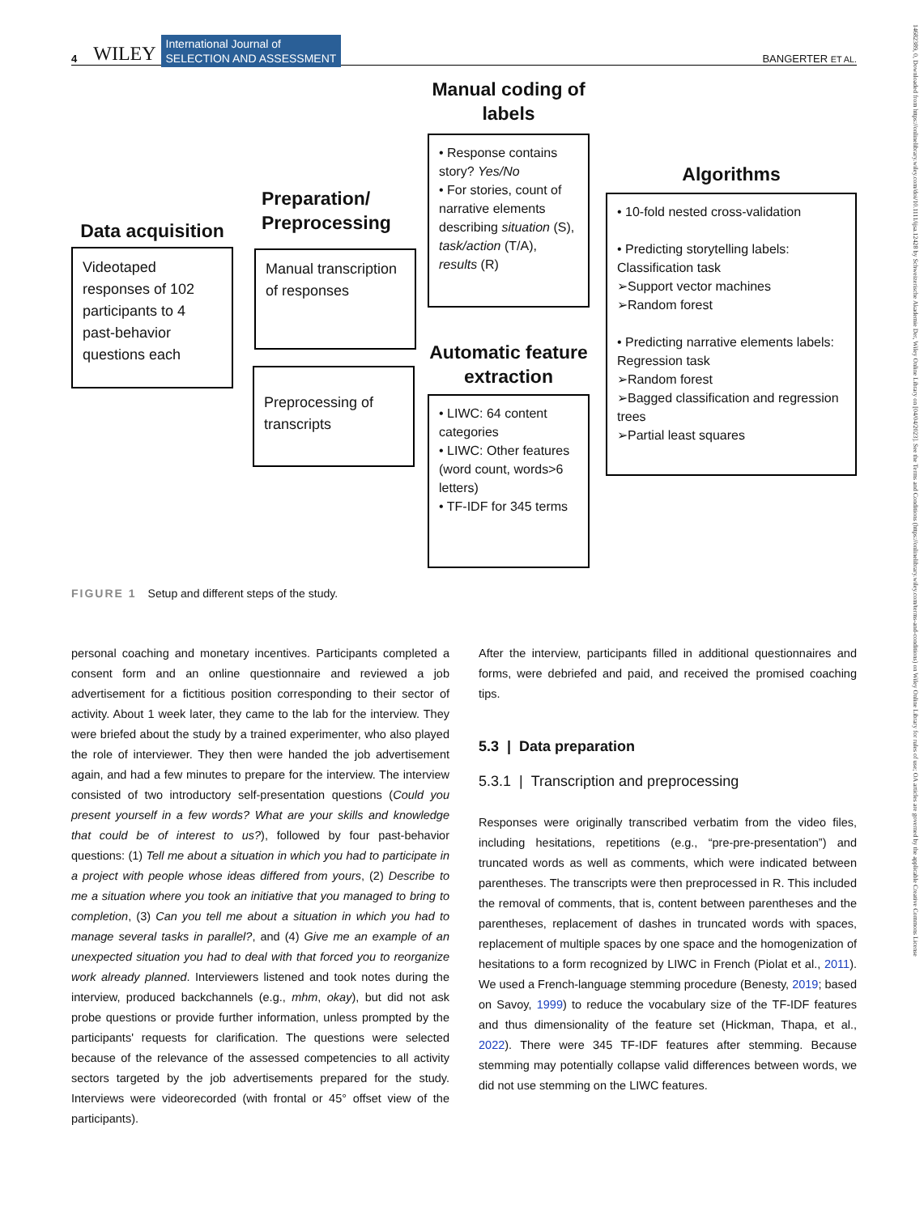4 WILEY International Journal of
SELECTION AND ASSESSMENT BANGERTER ET AL.
14682389, 0, Downloaded from https://onlinelibrary.wiley.com/doi/10.1111/ijsa.12428 by Schweizerische Akademie Der, Wiley Online Library on [04/04/2023]. See the Terms and Conditions (https://onlinelibrary.wiley.com/terms-and-conditions) on Wiley Online Library for rules of use; OA articles are governed by the applicable Creative Commons License
Data acquisition
Videotaped responses of 102 participants to 4 past-behavior questions each
Preparation/ Preprocessing
Manual transcription of responses
Preprocessing of transcripts
Manual coding of labels
• Response contains story? Yes/No
• For stories, count of narrative elements describing situation (S), task/action (T/A), results (R)
Automatic feature extraction
• LIWC: 64 content categories
• LIWC: Other features (word count, words>6 letters)
• TF-IDF for 345 terms
Algorithms
• 10-fold nested cross-validation
• Predicting storytelling labels: Classification task
➢Support vector machines
➢Random forest
• Predicting narrative elements labels: Regression task
➢Random forest
➢Bagged classification and regression trees
➢Partial least squares
FIGURE 1 Setup and different steps of the study.
personal coaching and monetary incentives. Participants completed a consent form and an online questionnaire and reviewed a job advertisement for a fictitious position corresponding to their sector of activity. About 1 week later, they came to the lab for the interview. They were briefed about the study by a trained experimenter, who also played the role of interviewer. They then were handed the job advertisement again, and had a few minutes to prepare for the interview. The interview consisted of two introductory self-presentation questions (Could you present yourself in a few words? What are your skills and knowledge that could be of interest to us?), followed by four past-behavior questions: (1) Tell me about a situation in which you had to participate in a project with people whose ideas differed from yours, (2) Describe to me a situation where you took an initiative that you managed to bring to completion, (3) Can you tell me about a situation in which you had to manage several tasks in parallel?, and (4) Give me an example of an unexpected situation you had to deal with that forced you to reorganize work already planned. Interviewers listened and took notes during the interview, produced backchannels (e.g., mhm, okay), but did not ask probe questions or provide further information, unless prompted by the participants' requests for clarification. The questions were selected because of the relevance of the assessed competencies to all activity sectors targeted by the job advertisements prepared for the study. Interviews were videorecorded (with frontal or 45° offset view of the participants).
After the interview, participants filled in additional questionnaires and forms, were debriefed and paid, and received the promised coaching tips.
5.3 | Data preparation
5.3.1 | Transcription and preprocessing
Responses were originally transcribed verbatim from the video files, including hesitations, repetitions (e.g., “pre-pre-presentation”) and truncated words as well as comments, which were indicated between parentheses. The transcripts were then preprocessed in R. This included the removal of comments, that is, content between parentheses and the parentheses, replacement of dashes in truncated words with spaces, replacement of multiple spaces by one space and the homogenization of hesitations to a form recognized by LIWC in French (Piolat et al., 2011). We used a French-language stemming procedure (Benesty, 2019; based on Savoy, 1999) to reduce the vocabulary size of the TF-IDF features and thus dimensionality of the feature set (Hickman, Thapa, et al., 2022). There were 345 TF-IDF features after stemming. Because stemming may potentially collapse valid differences between words, we did not use stemming on the LIWC features.